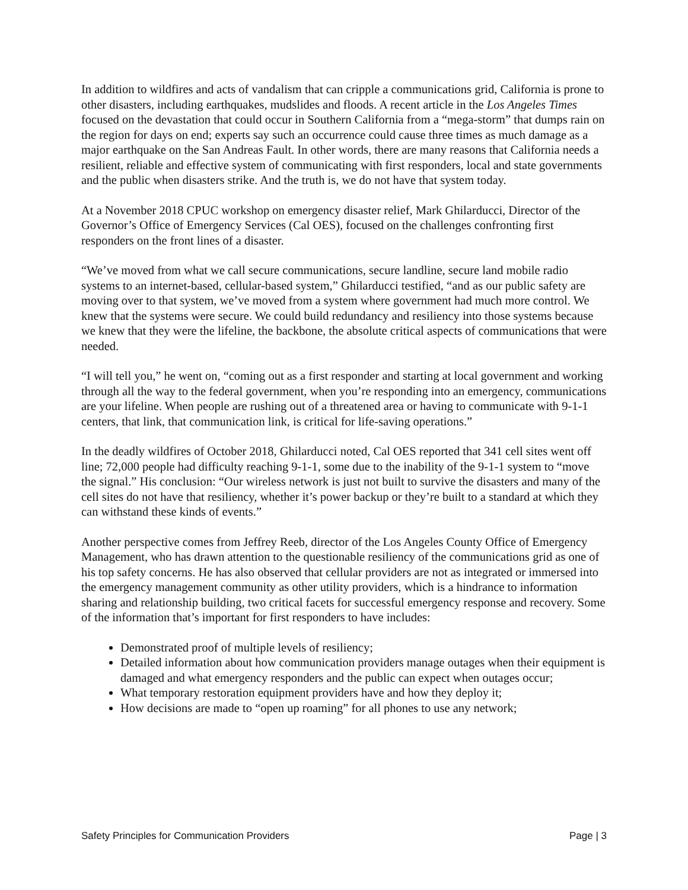In addition to wildfires and acts of vandalism that can cripple a communications grid, California is prone to other disasters, including earthquakes, mudslides and floods. A recent article in the Los Angeles Times focused on the devastation that could occur in Southern California from a “mega-storm” that dumps rain on the region for days on end; experts say such an occurrence could cause three times as much damage as a major earthquake on the San Andreas Fault. In other words, there are many reasons that California needs a resilient, reliable and effective system of communicating with first responders, local and state governments and the public when disasters strike. And the truth is, we do not have that system today.
At a November 2018 CPUC workshop on emergency disaster relief, Mark Ghilarducci, Director of the Governor’s Office of Emergency Services (Cal OES), focused on the challenges confronting first responders on the front lines of a disaster.
“We’ve moved from what we call secure communications, secure landline, secure land mobile radio systems to an internet-based, cellular-based system,” Ghilarducci testified, “and as our public safety are moving over to that system, we’ve moved from a system where government had much more control. We knew that the systems were secure. We could build redundancy and resiliency into those systems because we knew that they were the lifeline, the backbone, the absolute critical aspects of communications that were needed.
“I will tell you,” he went on, “coming out as a first responder and starting at local government and working through all the way to the federal government, when you’re responding into an emergency, communications are your lifeline. When people are rushing out of a threatened area or having to communicate with 9-1-1 centers, that link, that communication link, is critical for life-saving operations.”
In the deadly wildfires of October 2018, Ghilarducci noted, Cal OES reported that 341 cell sites went off line; 72,000 people had difficulty reaching 9-1-1, some due to the inability of the 9-1-1 system to “move the signal.” His conclusion: “Our wireless network is just not built to survive the disasters and many of the cell sites do not have that resiliency, whether it’s power backup or they’re built to a standard at which they can withstand these kinds of events.”
Another perspective comes from Jeffrey Reeb, director of the Los Angeles County Office of Emergency Management, who has drawn attention to the questionable resiliency of the communications grid as one of his top safety concerns. He has also observed that cellular providers are not as integrated or immersed into the emergency management community as other utility providers, which is a hindrance to information sharing and relationship building, two critical facets for successful emergency response and recovery. Some of the information that’s important for first responders to have includes:
Demonstrated proof of multiple levels of resiliency;
Detailed information about how communication providers manage outages when their equipment is damaged and what emergency responders and the public can expect when outages occur;
What temporary restoration equipment providers have and how they deploy it;
How decisions are made to “open up roaming” for all phones to use any network;
Safety Principles for Communication Providers Page | 3